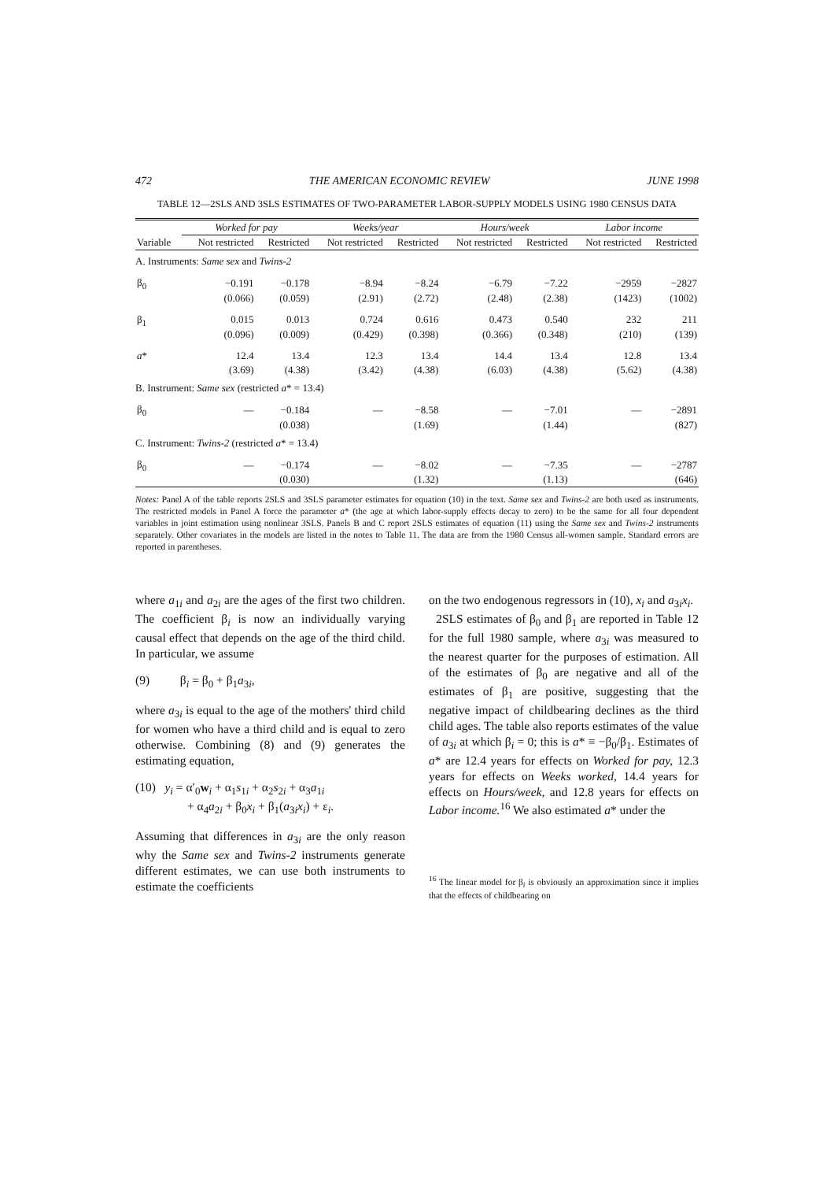472 THE AMERICAN ECONOMIC REVIEW JUNE 1998
TABLE 12—2SLS AND 3SLS ESTIMATES OF TWO-PARAMETER LABOR-SUPPLY MODELS USING 1980 CENSUS DATA
| | Worked for pay | | Weeks/year | | Hours/week | | Labor income | |
| --- | --- | --- | --- | --- | --- | --- | --- | --- |
| Variable | Not restricted | Restricted | Not restricted | Restricted | Not restricted | Restricted | Not restricted | Restricted |
| A. Instruments: Same sex and Twins-2 | | | | | | | | |
| β<sub>0</sub> | −0.191 | −0.178 | −8.94 | −8.24 | −6.79 | −7.22 | −2959 | −2827 |
| | (0.066) | (0.059) | (2.91) | (2.72) | (2.48) | (2.38) | (1423) | (1002) |
| β<sub>1</sub> | 0.015 | 0.013 | 0.724 | 0.616 | 0.473 | 0.540 | 232 | 211 |
| | (0.096) | (0.009) | (0.429) | (0.398) | (0.366) | (0.348) | (210) | (139) |
| a * | 12.4 | 13.4 | 12.3 | 13.4 | 14.4 | 13.4 | 12.8 | 13.4 |
| | (3.69) | (4.38) | (3.42) | (4.38) | (6.03) | (4.38) | (5.62) | (4.38) |
| B. Instrument: Same sex (restricted a * = 13.4) | | | | | | | | |
| β<sub>0</sub> | — | −0.184 | — | −8.58 | — | −7.01 | — | −2891 |
| | | (0.038) | | (1.69) | | (1.44) | | (827) |
| C. Instrument: Twins-2 (restricted a * = 13.4) | | | | | | | | |
| β<sub>0</sub> | — | −0.174 | — | −8.02 | — | −7.35 | — | −2787 |
| | | (0.030) | | (1.32) | | (1.13) | | (646) |
Notes: Panel A of the table reports 2SLS and 3SLS parameter estimates for equation (10) in the text. Same sex and Twins-2 are both used as instruments. The restricted models in Panel A force the parameter a* (the age at which labor-supply effects decay to zero) to be the same for all four dependent variables in joint estimation using nonlinear 3SLS. Panels B and C report 2SLS estimates of equation (11) using the Same sex and Twins-2 instruments separately. Other covariates in the models are listed in the notes to Table 11. The data are from the 1980 Census all-women sample. Standard errors are reported in parentheses.
where a<sub>1i</sub> and a<sub>2i</sub> are the ages of the first two children. The coefficient β<sub>i</sub> is now an individually varying causal effect that depends on the age of the third child. In particular, we assume
(9) β<sub>i</sub> = β<sub>0</sub> + β<sub>1</sub>a<sub>3i</sub>,
where a<sub>3i</sub> is equal to the age of the mothers' third child for women who have a third child and is equal to zero otherwise. Combining (8) and (9) generates the estimating equation,
(10) y<sub>i</sub> = α′<sub>0</sub>w<sub>i</sub> + α<sub>1</sub>s<sub>1i</sub> + α<sub>2</sub>s<sub>2i</sub> + α<sub>3</sub>a<sub>1i</sub>
+ α<sub>4</sub>a<sub>2i</sub> + β<sub>0</sub>x<sub>i</sub> + β<sub>1</sub>(a<sub>3i</sub>x<sub>i</sub>) + ε<sub>i</sub>.
Assuming that differences in a<sub>3i</sub> are the only reason why the Same sex and Twins-2 instruments generate different estimates, we can use both instruments to estimate the coefficients
on the two endogenous regressors in (10), x<sub>i</sub> and a<sub>3i</sub>x<sub>i</sub>.
2SLS estimates of β<sub>0</sub> and β<sub>1</sub> are reported in Table 12 for the full 1980 sample, where a<sub>3i</sub> was measured to the nearest quarter for the purposes of estimation. All of the estimates of β<sub>0</sub> are negative and all of the estimates of β<sub>1</sub> are positive, suggesting that the negative impact of childbearing declines as the third child ages. The table also reports estimates of the value of a<sub>3i</sub> at which β<sub>i</sub> = 0; this is a* ≡ −β<sub>0</sub>/β<sub>1</sub>. Estimates of a* are 12.4 years for effects on Worked for pay, 12.3 years for effects on Weeks worked, 14.4 years for effects on Hours/week, and 12.8 years for effects on Labor income.<sup>16</sup> We also estimated a* under the
<sup>16</sup> The linear model for β<sub>i</sub> is obviously an approximation since it implies that the effects of childbearing on